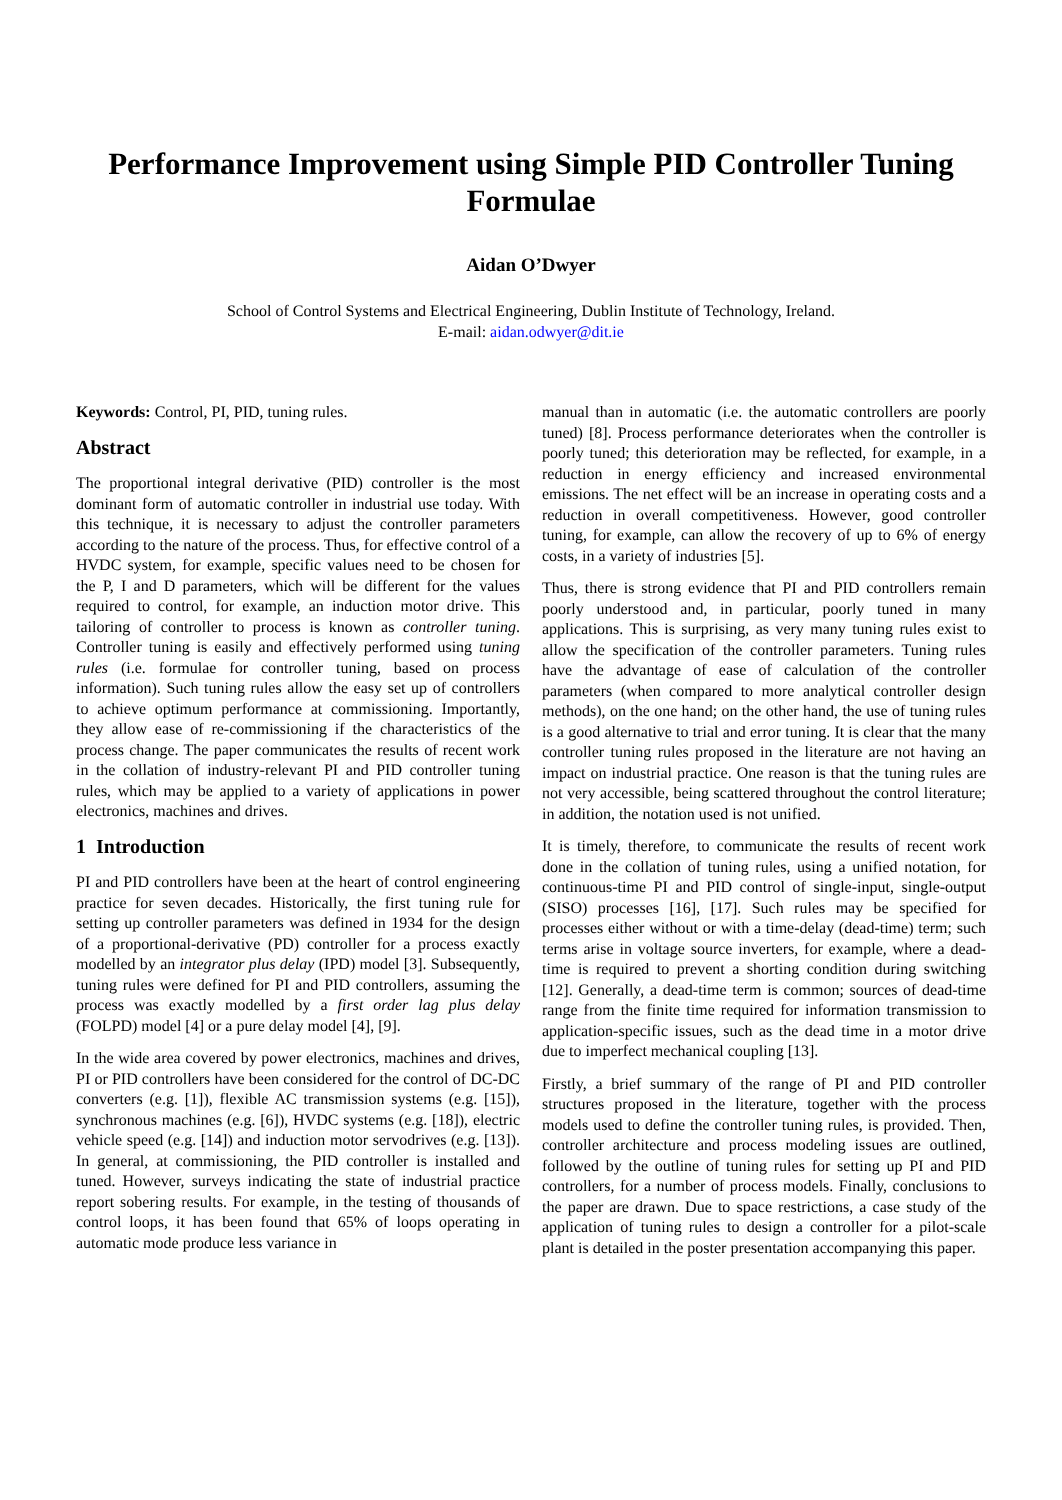Performance Improvement using Simple PID Controller Tuning Formulae
Aidan O’Dwyer
School of Control Systems and Electrical Engineering, Dublin Institute of Technology, Ireland.
E-mail: aidan.odwyer@dit.ie
Keywords: Control, PI, PID, tuning rules.
Abstract
The proportional integral derivative (PID) controller is the most dominant form of automatic controller in industrial use today. With this technique, it is necessary to adjust the controller parameters according to the nature of the process. Thus, for effective control of a HVDC system, for example, specific values need to be chosen for the P, I and D parameters, which will be different for the values required to control, for example, an induction motor drive. This tailoring of controller to process is known as controller tuning. Controller tuning is easily and effectively performed using tuning rules (i.e. formulae for controller tuning, based on process information). Such tuning rules allow the easy set up of controllers to achieve optimum performance at commissioning. Importantly, they allow ease of re-commissioning if the characteristics of the process change. The paper communicates the results of recent work in the collation of industry-relevant PI and PID controller tuning rules, which may be applied to a variety of applications in power electronics, machines and drives.
1 Introduction
PI and PID controllers have been at the heart of control engineering practice for seven decades. Historically, the first tuning rule for setting up controller parameters was defined in 1934 for the design of a proportional-derivative (PD) controller for a process exactly modelled by an integrator plus delay (IPD) model [3]. Subsequently, tuning rules were defined for PI and PID controllers, assuming the process was exactly modelled by a first order lag plus delay (FOLPD) model [4] or a pure delay model [4], [9].
In the wide area covered by power electronics, machines and drives, PI or PID controllers have been considered for the control of DC-DC converters (e.g. [1]), flexible AC transmission systems (e.g. [15]), synchronous machines (e.g. [6]), HVDC systems (e.g. [18]), electric vehicle speed (e.g. [14]) and induction motor servodrives (e.g. [13]). In general, at commissioning, the PID controller is installed and tuned. However, surveys indicating the state of industrial practice report sobering results. For example, in the testing of thousands of control loops, it has been found that 65% of loops operating in automatic mode produce less variance in
manual than in automatic (i.e. the automatic controllers are poorly tuned) [8]. Process performance deteriorates when the controller is poorly tuned; this deterioration may be reflected, for example, in a reduction in energy efficiency and increased environmental emissions. The net effect will be an increase in operating costs and a reduction in overall competitiveness. However, good controller tuning, for example, can allow the recovery of up to 6% of energy costs, in a variety of industries [5].
Thus, there is strong evidence that PI and PID controllers remain poorly understood and, in particular, poorly tuned in many applications. This is surprising, as very many tuning rules exist to allow the specification of the controller parameters. Tuning rules have the advantage of ease of calculation of the controller parameters (when compared to more analytical controller design methods), on the one hand; on the other hand, the use of tuning rules is a good alternative to trial and error tuning. It is clear that the many controller tuning rules proposed in the literature are not having an impact on industrial practice. One reason is that the tuning rules are not very accessible, being scattered throughout the control literature; in addition, the notation used is not unified.
It is timely, therefore, to communicate the results of recent work done in the collation of tuning rules, using a unified notation, for continuous-time PI and PID control of single-input, single-output (SISO) processes [16], [17]. Such rules may be specified for processes either without or with a time-delay (dead-time) term; such terms arise in voltage source inverters, for example, where a dead-time is required to prevent a shorting condition during switching [12]. Generally, a dead-time term is common; sources of dead-time range from the finite time required for information transmission to application-specific issues, such as the dead time in a motor drive due to imperfect mechanical coupling [13].
Firstly, a brief summary of the range of PI and PID controller structures proposed in the literature, together with the process models used to define the controller tuning rules, is provided. Then, controller architecture and process modeling issues are outlined, followed by the outline of tuning rules for setting up PI and PID controllers, for a number of process models. Finally, conclusions to the paper are drawn. Due to space restrictions, a case study of the application of tuning rules to design a controller for a pilot-scale plant is detailed in the poster presentation accompanying this paper.